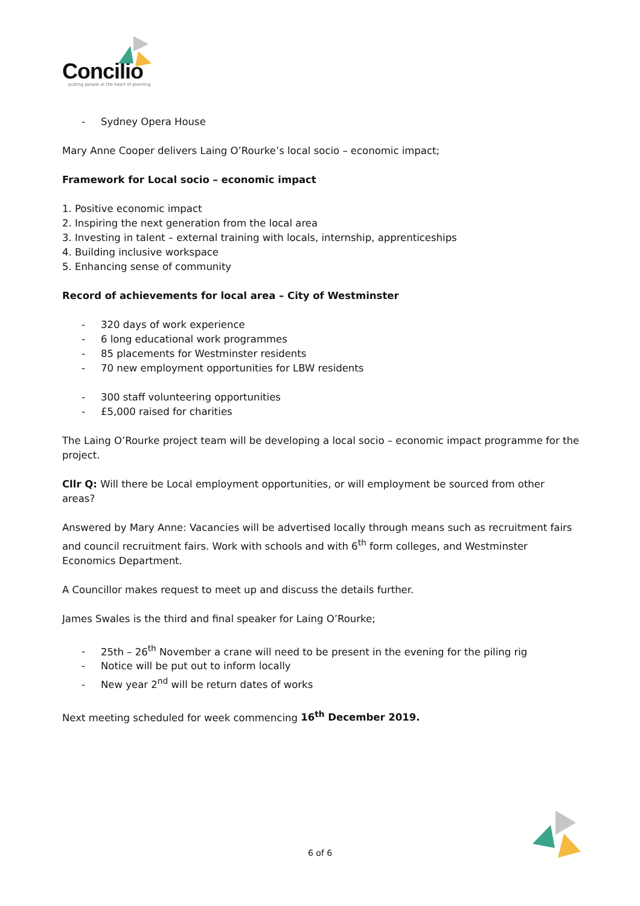Concilio
putting people at the heart of planning
- Sydney Opera House
Mary Anne Cooper delivers Laing O’Rourke’s local socio – economic impact;
Framework for Local socio – economic impact
1. Positive economic impact
2. Inspiring the next generation from the local area
3. Investing in talent – external training with locals, internship, apprenticeships
4. Building inclusive workspace
5. Enhancing sense of community
Record of achievements for local area – City of Westminster
- 320 days of work experience
- 6 long educational work programmes
- 85 placements for Westminster residents
- 70 new employment opportunities for LBW residents
- 300 staff volunteering opportunities
- £5,000 raised for charities
The Laing O’Rourke project team will be developing a local socio – economic impact programme for the project.
Cllr Q: Will there be Local employment opportunities, or will employment be sourced from other areas?
Answered by Mary Anne: Vacancies will be advertised locally through means such as recruitment fairs and council recruitment fairs. Work with schools and with 6<sup>th</sup> form colleges, and Westminster Economics Department.
A Councillor makes request to meet up and discuss the details further.
James Swales is the third and final speaker for Laing O’Rourke;
- 25th – 26<sup>th</sup> November a crane will need to be present in the evening for the piling rig
- Notice will be put out to inform locally
- New year 2<sup>nd</sup> will be return dates of works
Next meeting scheduled for week commencing 16<sup>th</sup> December 2019.
6 of 6